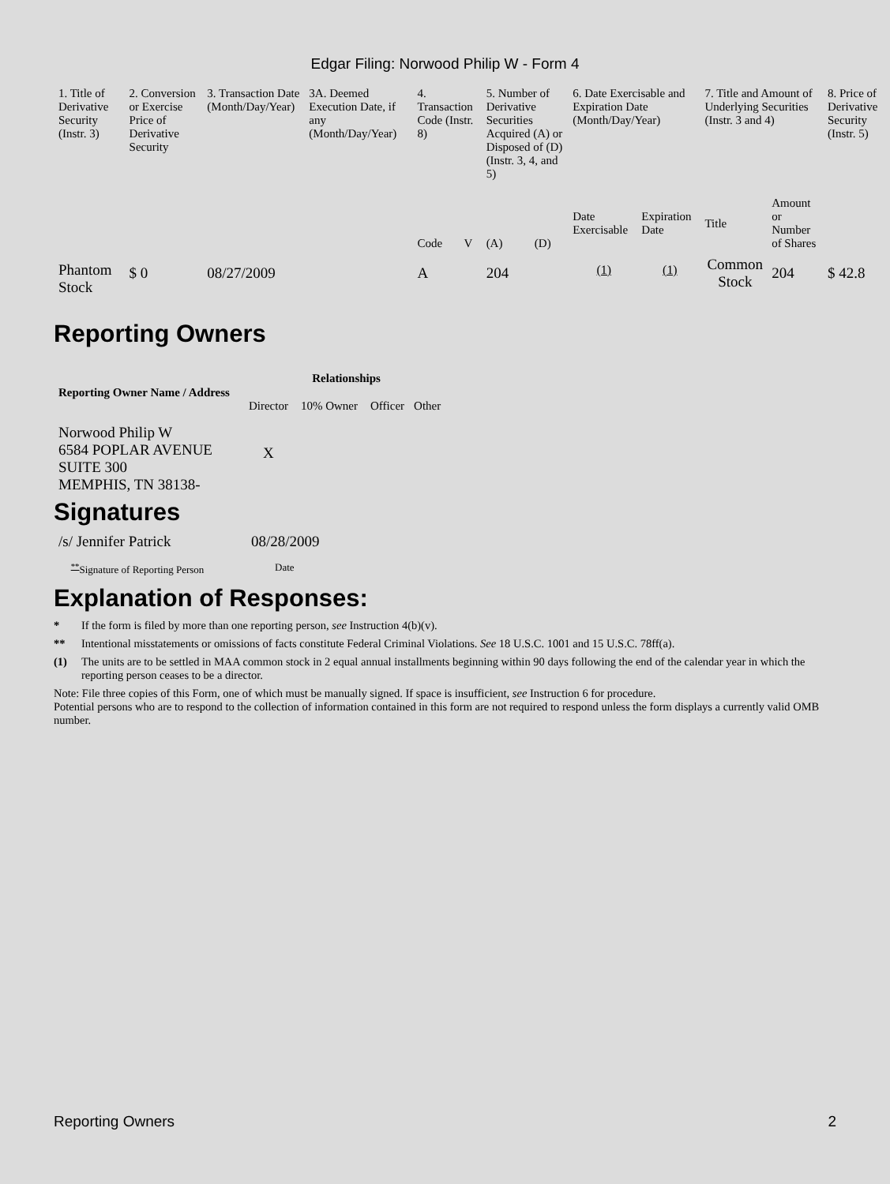Edgar Filing: Norwood Philip W - Form 4
| 1. Title of Derivative Security (Instr. 3) | 2. Conversion or Exercise Price of Derivative Security | 3. Transaction Date (Month/Day/Year) | 3A. Deemed Execution Date, if any (Month/Day/Year) | 4. Transaction Code (Instr. 8) | | 5. Number of Derivative Securities Acquired (A) or Disposed of (D) (Instr. 3, 4, and 5) | | 6. Date Exercisable and Expiration Date (Month/Day/Year) | | 7. Title and Amount of Underlying Securities (Instr. 3 and 4) | | 8. Price of Derivative Security (Instr. 5) |
| --- | --- | --- | --- | --- | --- | --- | --- | --- | --- | --- | --- | --- |
| | | | | Code | V | (A) | (D) | Date Exercisable | Expiration Date | Title | Amount or Number of Shares | |
| Phantom Stock | $ 0 | 08/27/2009 | | A | | 204 | | <sup>(1)</sup> | <sup>(1)</sup> | Common Stock | 204 | $ 42.8 |
Reporting Owners
| Reporting Owner Name / Address | Relationships | | | |
| --- | --- | --- | --- | --- |
| | Director | 10% Owner | Officer | Other |
| Norwood Philip W 6584 POPLAR AVENUE SUITE 300 MEMPHIS, TN 38138- | X | | | |
Signatures
| /s/ Jennifer Patrick | 08/28/2009 |
| <sup>**</sup> Signature of Reporting Person | Date |
Explanation of Responses:
* If the form is filed by more than one reporting person, see Instruction 4(b)(v).
** Intentional misstatements or omissions of facts constitute Federal Criminal Violations. See 18 U.S.C. 1001 and 15 U.S.C. 78ff(a).
(1) The units are to be settled in MAA common stock in 2 equal annual installments beginning within 90 days following the end of the calendar year in which the reporting person ceases to be a director.
Note: File three copies of this Form, one of which must be manually signed. If space is insufficient, see Instruction 6 for procedure.
Potential persons who are to respond to the collection of information contained in this form are not required to respond unless the form displays a currently valid OMB number.
Reporting Owners 2